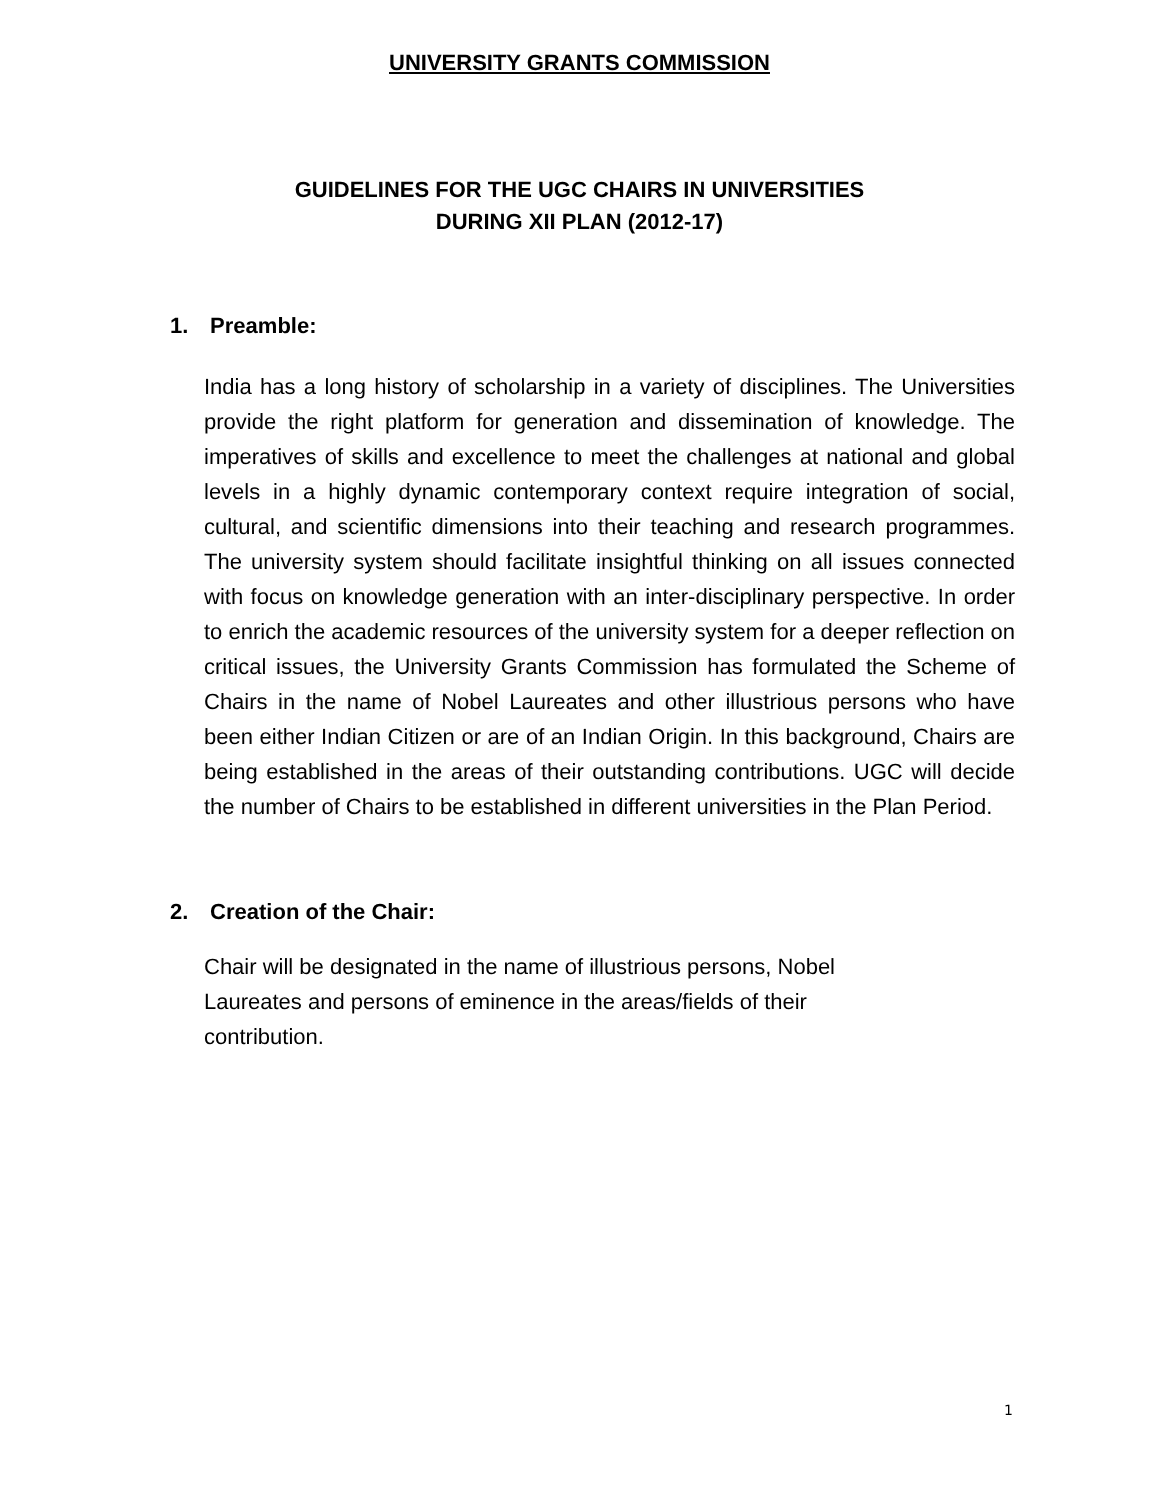UNIVERSITY GRANTS COMMISSION
GUIDELINES FOR THE UGC CHAIRS IN UNIVERSITIES
DURING XII PLAN (2012-17)
1. Preamble:
India has a long history of scholarship in a variety of disciplines. The Universities provide the right platform for generation and dissemination of knowledge. The imperatives of skills and excellence to meet the challenges at national and global levels in a highly dynamic contemporary context require integration of social, cultural, and scientific dimensions into their teaching and research programmes. The university system should facilitate insightful thinking on all issues connected with focus on knowledge generation with an inter-disciplinary perspective. In order to enrich the academic resources of the university system for a deeper reflection on critical issues, the University Grants Commission has formulated the Scheme of Chairs in the name of Nobel Laureates and other illustrious persons who have been either Indian Citizen or are of an Indian Origin. In this background, Chairs are being established in the areas of their outstanding contributions. UGC will decide the number of Chairs to be established in different universities in the Plan Period.
2. Creation of the Chair:
Chair will be designated in the name of illustrious persons, Nobel
Laureates and persons of eminence in the areas/fields of their
contribution.
1